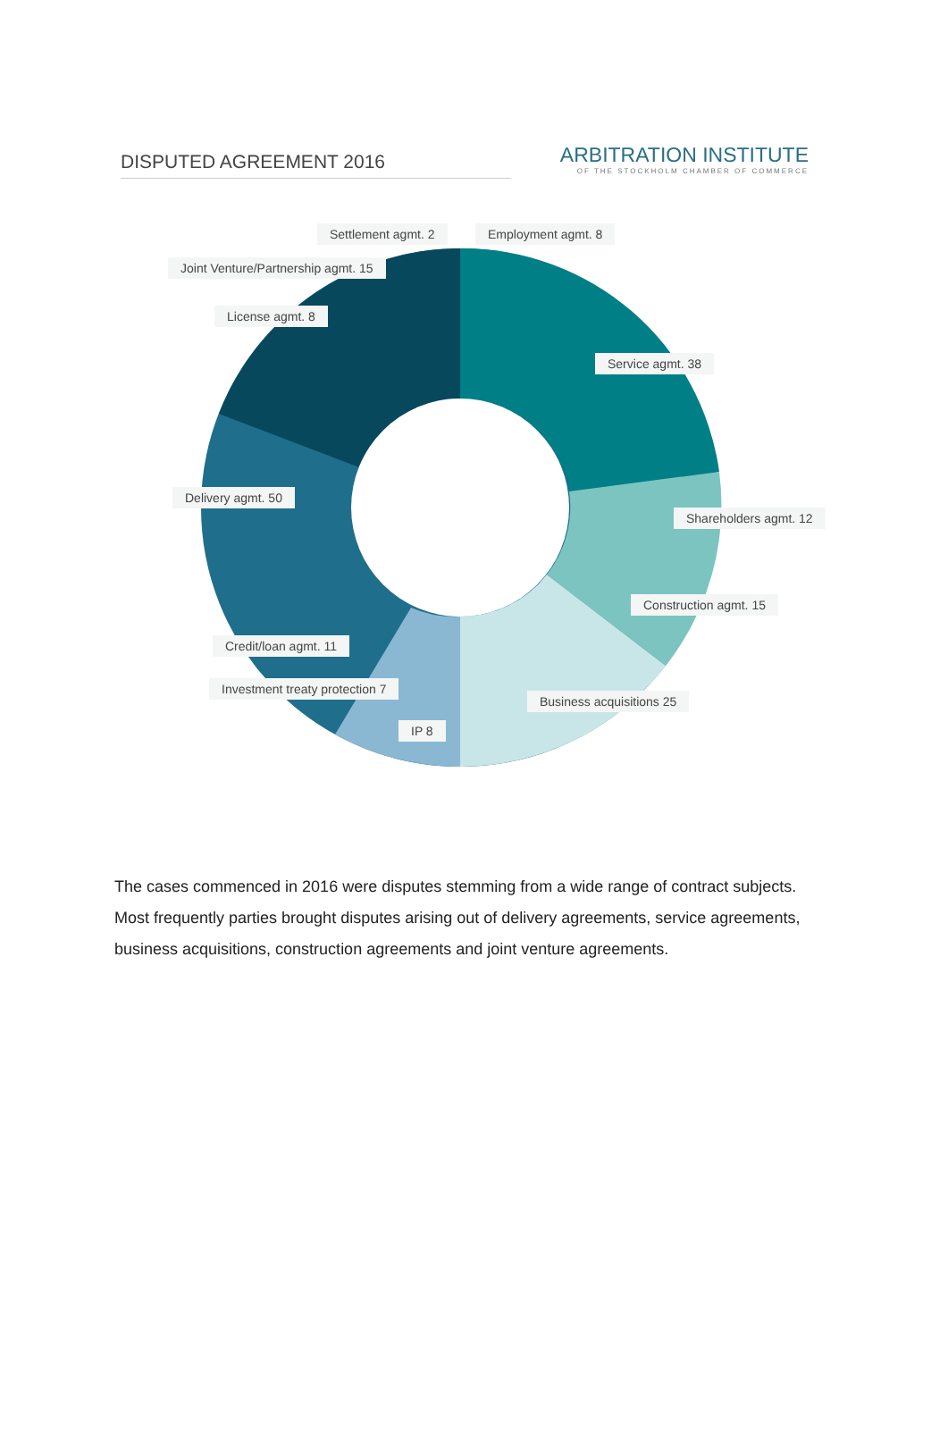DISPUTED AGREEMENT 2016
ARBITRATION INSTITUTE
OF THE STOCKHOLM CHAMBER OF COMMERCE
Settlement agmt. 2 Employment agmt. 8
Joint Venture/Partnership agmt. 15
License agmt. 8
Service agmt. 38
Delivery agmt. 50
Shareholders agmt. 12
Construction agmt. 15
Credit/loan agmt. 11
Investment treaty protection 7
Business acquisitions 25
IP 8
The cases commenced in 2016 were disputes stemming from a wide range of contract subjects. Most frequently parties brought disputes arising out of delivery agreements, service agreements, business acquisitions, construction agreements and joint venture agreements.